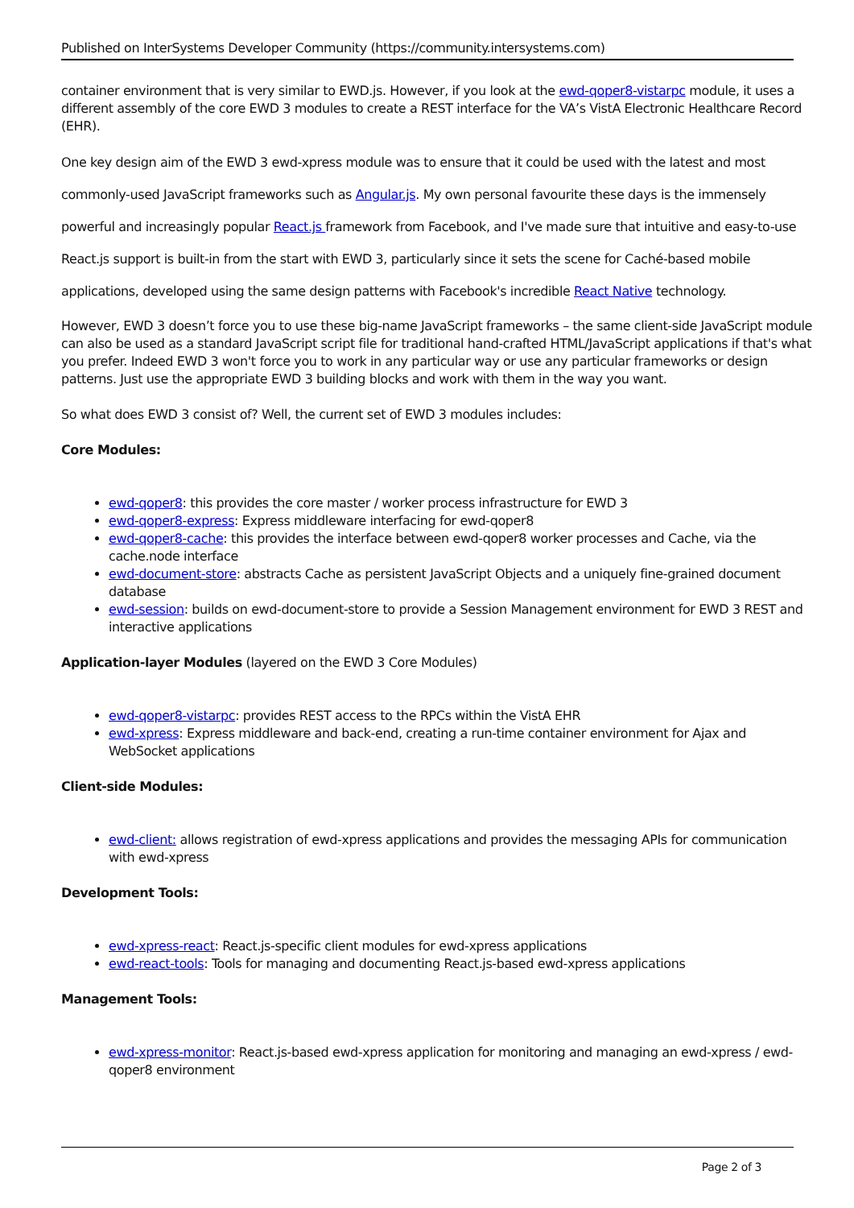Published on InterSystems Developer Community (https://community.intersystems.com)
container environment that is very similar to EWD.js. However, if you look at the ewd-qoper8-vistarpc module, it uses a different assembly of the core EWD 3 modules to create a REST interface for the VA’s VistA Electronic Healthcare Record (EHR).
One key design aim of the EWD 3 ewd-xpress module was to ensure that it could be used with the latest and most commonly-used JavaScript frameworks such as Angular.js. My own personal favourite these days is the immensely powerful and increasingly popular React.js framework from Facebook, and I've made sure that intuitive and easy-to-use React.js support is built-in from the start with EWD 3, particularly since it sets the scene for Caché-based mobile applications, developed using the same design patterns with Facebook's incredible React Native technology.
However, EWD 3 doesn’t force you to use these big-name JavaScript frameworks – the same client-side JavaScript module can also be used as a standard JavaScript script file for traditional hand-crafted HTML/JavaScript applications if that's what you prefer. Indeed EWD 3 won't force you to work in any particular way or use any particular frameworks or design patterns. Just use the appropriate EWD 3 building blocks and work with them in the way you want.
So what does EWD 3 consist of? Well, the current set of EWD 3 modules includes:
Core Modules:
ewd-qoper8: this provides the core master / worker process infrastructure for EWD 3
ewd-qoper8-express: Express middleware interfacing for ewd-qoper8
ewd-qoper8-cache: this provides the interface between ewd-qoper8 worker processes and Cache, via the cache.node interface
ewd-document-store: abstracts Cache as persistent JavaScript Objects and a uniquely fine-grained document database
ewd-session: builds on ewd-document-store to provide a Session Management environment for EWD 3 REST and interactive applications
Application-layer Modules (layered on the EWD 3 Core Modules)
ewd-qoper8-vistarpc: provides REST access to the RPCs within the VistA EHR
ewd-xpress: Express middleware and back-end, creating a run-time container environment for Ajax and WebSocket applications
Client-side Modules:
ewd-client: allows registration of ewd-xpress applications and provides the messaging APIs for communication with ewd-xpress
Development Tools:
ewd-xpress-react: React.js-specific client modules for ewd-xpress applications
ewd-react-tools: Tools for managing and documenting React.js-based ewd-xpress applications
Management Tools:
ewd-xpress-monitor: React.js-based ewd-xpress application for monitoring and managing an ewd-xpress / ewd-qoper8 environment
Page 2 of 3